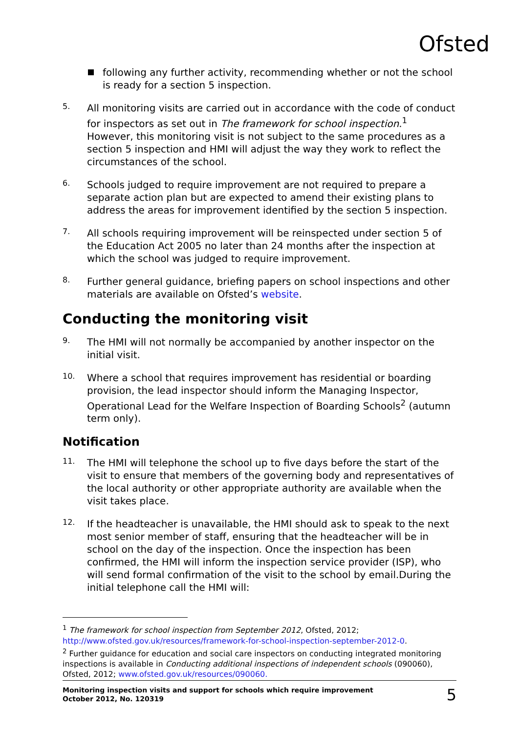Ofsted
following any further activity, recommending whether or not the school is ready for a section 5 inspection.
5.
All monitoring visits are carried out in accordance with the code of conduct for inspectors as set out in The framework for school inspection.<sup>1</sup> However, this monitoring visit is not subject to the same procedures as a section 5 inspection and HMI will adjust the way they work to reflect the circumstances of the school.
6.
Schools judged to require improvement are not required to prepare a separate action plan but are expected to amend their existing plans to address the areas for improvement identified by the section 5 inspection.
7.
All schools requiring improvement will be reinspected under section 5 of the Education Act 2005 no later than 24 months after the inspection at which the school was judged to require improvement.
8.
Further general guidance, briefing papers on school inspections and other materials are available on Ofsted’s website.
Conducting the monitoring visit
9.
The HMI will not normally be accompanied by another inspector on the initial visit.
10.
Where a school that requires improvement has residential or boarding provision, the lead inspector should inform the Managing Inspector, Operational Lead for the Welfare Inspection of Boarding Schools<sup>2</sup> (autumn term only).
Notification
11.
The HMI will telephone the school up to five days before the start of the visit to ensure that members of the governing body and representatives of the local authority or other appropriate authority are available when the visit takes place.
12.
If the headteacher is unavailable, the HMI should ask to speak to the next most senior member of staff, ensuring that the headteacher will be in school on the day of the inspection. Once the inspection has been confirmed, the HMI will inform the inspection service provider (ISP), who will send formal confirmation of the visit to the school by email.During the initial telephone call the HMI will:
<sup>1</sup> The framework for school inspection from September 2012, Ofsted, 2012; http://www.ofsted.gov.uk/resources/framework-for-school-inspection-september-2012-0.
<sup>2</sup> Further guidance for education and social care inspectors on conducting integrated monitoring inspections is available in Conducting additional inspections of independent schools (090060), Ofsted, 2012; www.ofsted.gov.uk/resources/090060.
Monitoring inspection visits and support for schools which require improvement
October 2012, No. 120319 5